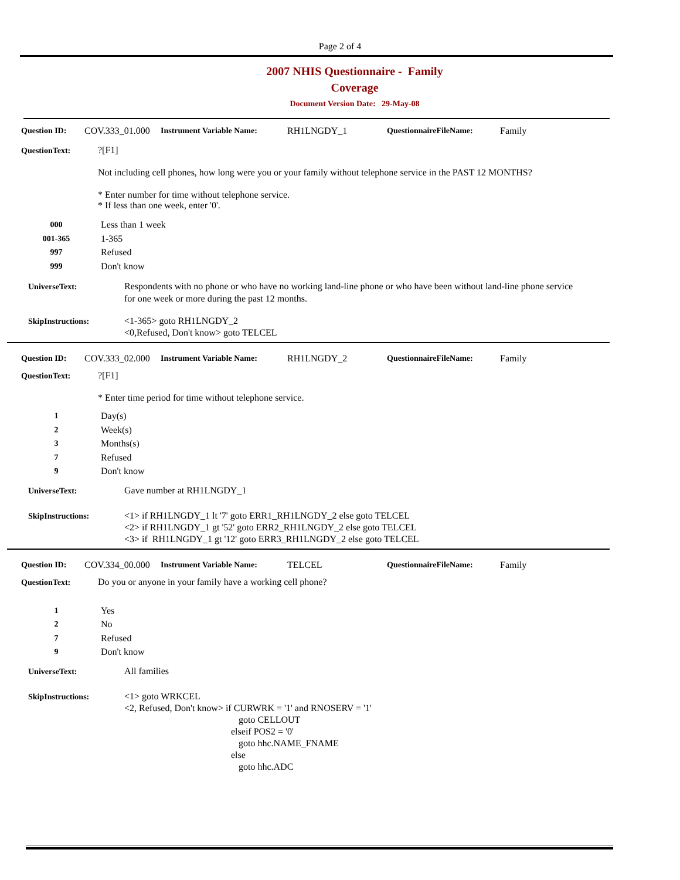Page 2 of 4
2007 NHIS Questionnaire - Family
Coverage
Document Version Date: 29-May-08
Question ID: COV.333_01.000 Instrument Variable Name: RH1LNGDY_1 QuestionnaireFileName: Family
QuestionText:?[F1]
Not including cell phones, how long were you or your family without telephone service in the PAST 12 MONTHS?
* Enter number for time without telephone service.
* If less than one week, enter '0'.
000 Less than 1 week
001-365 1-365
997 Refused
999 Don't know
UniverseText: Respondents with no phone or who have no working land-line phone or who have been without land-line phone service for one week or more during the past 12 months.
SkipInstructions: <1-365> goto RH1LNGDY_2
<0,Refused, Don't know> goto TELCEL
Question ID: COV.333_02.000 Instrument Variable Name: RH1LNGDY_2 QuestionnaireFileName: Family
QuestionText:?[F1]
* Enter time period for time without telephone service.
1 Day(s)
2 Week(s)
3 Months(s)
7 Refused
9 Don't know
UniverseText: Gave number at RH1LNGDY_1
SkipInstructions: <1> if RH1LNGDY_1 lt '7' goto ERR1_RH1LNGDY_2 else goto TELCEL
<2> if RH1LNGDY_1 gt '52' goto ERR2_RH1LNGDY_2 else goto TELCEL
<3> if RH1LNGDY_1 gt '12' goto ERR3_RH1LNGDY_2 else goto TELCEL
Question ID: COV.334_00.000 Instrument Variable Name: TELCEL QuestionnaireFileName: Family
QuestionText: Do you or anyone in your family have a working cell phone?
1 Yes
2 No
7 Refused
9 Don't know
UniverseText: All families
SkipInstructions: <1> goto WRKCEL
<2, Refused, Don't know> if CURWRK = '1' and RNOSERV = '1'
goto CELLOUT
elseif POS2 = '0'
goto hhc.NAME_FNAME
else
goto hhc.ADC